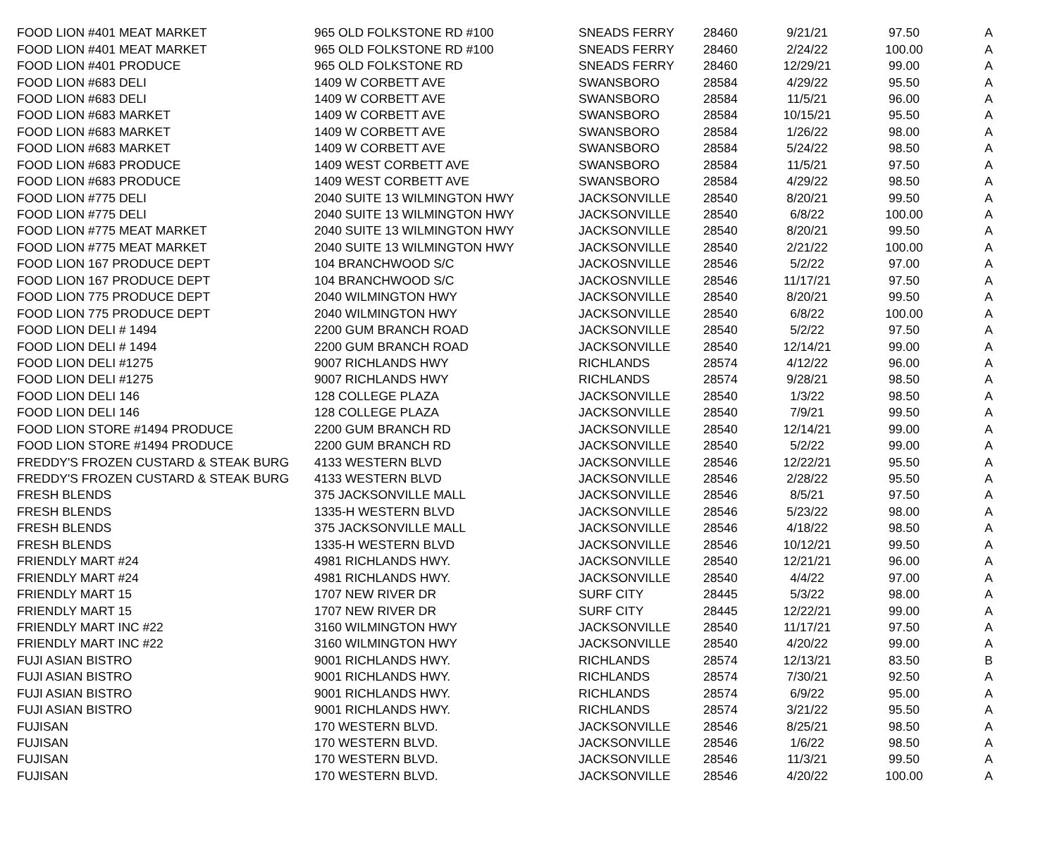| FOOD LION #401 MEAT MARKET | 965 OLD FOLKSTONE RD #100 | SNEADS FERRY | 28460 | 9/21/21 | 97.50 | A |
| FOOD LION #401 MEAT MARKET | 965 OLD FOLKSTONE RD #100 | SNEADS FERRY | 28460 | 2/24/22 | 100.00 | A |
| FOOD LION #401 PRODUCE | 965 OLD FOLKSTONE RD | SNEADS FERRY | 28460 | 12/29/21 | 99.00 | A |
| FOOD LION #683 DELI | 1409 W CORBETT AVE | SWANSBORO | 28584 | 4/29/22 | 95.50 | A |
| FOOD LION #683 DELI | 1409 W CORBETT AVE | SWANSBORO | 28584 | 11/5/21 | 96.00 | A |
| FOOD LION #683 MARKET | 1409 W CORBETT AVE | SWANSBORO | 28584 | 10/15/21 | 95.50 | A |
| FOOD LION #683 MARKET | 1409 W CORBETT AVE | SWANSBORO | 28584 | 1/26/22 | 98.00 | A |
| FOOD LION #683 MARKET | 1409 W CORBETT AVE | SWANSBORO | 28584 | 5/24/22 | 98.50 | A |
| FOOD LION #683 PRODUCE | 1409 WEST CORBETT AVE | SWANSBORO | 28584 | 11/5/21 | 97.50 | A |
| FOOD LION #683 PRODUCE | 1409 WEST CORBETT AVE | SWANSBORO | 28584 | 4/29/22 | 98.50 | A |
| FOOD LION #775 DELI | 2040 SUITE 13 WILMINGTON HWY | JACKSONVILLE | 28540 | 8/20/21 | 99.50 | A |
| FOOD LION #775 DELI | 2040 SUITE 13 WILMINGTON HWY | JACKSONVILLE | 28540 | 6/8/22 | 100.00 | A |
| FOOD LION #775 MEAT MARKET | 2040 SUITE 13 WILMINGTON HWY | JACKSONVILLE | 28540 | 8/20/21 | 99.50 | A |
| FOOD LION #775 MEAT MARKET | 2040 SUITE 13 WILMINGTON HWY | JACKSONVILLE | 28540 | 2/21/22 | 100.00 | A |
| FOOD LION 167 PRODUCE DEPT | 104 BRANCHWOOD S/C | JACKOSNVILLE | 28546 | 5/2/22 | 97.00 | A |
| FOOD LION 167 PRODUCE DEPT | 104 BRANCHWOOD S/C | JACKOSNVILLE | 28546 | 11/17/21 | 97.50 | A |
| FOOD LION 775 PRODUCE DEPT | 2040 WILMINGTON HWY | JACKSONVILLE | 28540 | 8/20/21 | 99.50 | A |
| FOOD LION 775 PRODUCE DEPT | 2040 WILMINGTON HWY | JACKSONVILLE | 28540 | 6/8/22 | 100.00 | A |
| FOOD LION DELI # 1494 | 2200 GUM BRANCH ROAD | JACKSONVILLE | 28540 | 5/2/22 | 97.50 | A |
| FOOD LION DELI # 1494 | 2200 GUM BRANCH ROAD | JACKSONVILLE | 28540 | 12/14/21 | 99.00 | A |
| FOOD LION DELI #1275 | 9007 RICHLANDS HWY | RICHLANDS | 28574 | 4/12/22 | 96.00 | A |
| FOOD LION DELI #1275 | 9007 RICHLANDS HWY | RICHLANDS | 28574 | 9/28/21 | 98.50 | A |
| FOOD LION DELI 146 | 128 COLLEGE PLAZA | JACKSONVILLE | 28540 | 1/3/22 | 98.50 | A |
| FOOD LION DELI 146 | 128 COLLEGE PLAZA | JACKSONVILLE | 28540 | 7/9/21 | 99.50 | A |
| FOOD LION STORE #1494 PRODUCE | 2200 GUM BRANCH RD | JACKSONVILLE | 28540 | 12/14/21 | 99.00 | A |
| FOOD LION STORE #1494 PRODUCE | 2200 GUM BRANCH RD | JACKSONVILLE | 28540 | 5/2/22 | 99.00 | A |
| FREDDY'S FROZEN CUSTARD & STEAK BURG | 4133 WESTERN BLVD | JACKSONVILLE | 28546 | 12/22/21 | 95.50 | A |
| FREDDY'S FROZEN CUSTARD & STEAK BURG | 4133 WESTERN BLVD | JACKSONVILLE | 28546 | 2/28/22 | 95.50 | A |
| FRESH BLENDS | 375 JACKSONVILLE MALL | JACKSONVILLE | 28546 | 8/5/21 | 97.50 | A |
| FRESH BLENDS | 1335-H WESTERN BLVD | JACKSONVILLE | 28546 | 5/23/22 | 98.00 | A |
| FRESH BLENDS | 375 JACKSONVILLE MALL | JACKSONVILLE | 28546 | 4/18/22 | 98.50 | A |
| FRESH BLENDS | 1335-H WESTERN BLVD | JACKSONVILLE | 28546 | 10/12/21 | 99.50 | A |
| FRIENDLY MART #24 | 4981 RICHLANDS HWY. | JACKSONVILLE | 28540 | 12/21/21 | 96.00 | A |
| FRIENDLY MART #24 | 4981 RICHLANDS HWY. | JACKSONVILLE | 28540 | 4/4/22 | 97.00 | A |
| FRIENDLY MART 15 | 1707 NEW RIVER DR | SURF CITY | 28445 | 5/3/22 | 98.00 | A |
| FRIENDLY MART 15 | 1707 NEW RIVER DR | SURF CITY | 28445 | 12/22/21 | 99.00 | A |
| FRIENDLY MART INC #22 | 3160 WILMINGTON HWY | JACKSONVILLE | 28540 | 11/17/21 | 97.50 | A |
| FRIENDLY MART INC #22 | 3160 WILMINGTON HWY | JACKSONVILLE | 28540 | 4/20/22 | 99.00 | A |
| FUJI ASIAN BISTRO | 9001 RICHLANDS HWY. | RICHLANDS | 28574 | 12/13/21 | 83.50 | B |
| FUJI ASIAN BISTRO | 9001 RICHLANDS HWY. | RICHLANDS | 28574 | 7/30/21 | 92.50 | A |
| FUJI ASIAN BISTRO | 9001 RICHLANDS HWY. | RICHLANDS | 28574 | 6/9/22 | 95.00 | A |
| FUJI ASIAN BISTRO | 9001 RICHLANDS HWY. | RICHLANDS | 28574 | 3/21/22 | 95.50 | A |
| FUJISAN | 170 WESTERN BLVD. | JACKSONVILLE | 28546 | 8/25/21 | 98.50 | A |
| FUJISAN | 170 WESTERN BLVD. | JACKSONVILLE | 28546 | 1/6/22 | 98.50 | A |
| FUJISAN | 170 WESTERN BLVD. | JACKSONVILLE | 28546 | 11/3/21 | 99.50 | A |
| FUJISAN | 170 WESTERN BLVD. | JACKSONVILLE | 28546 | 4/20/22 | 100.00 | A |